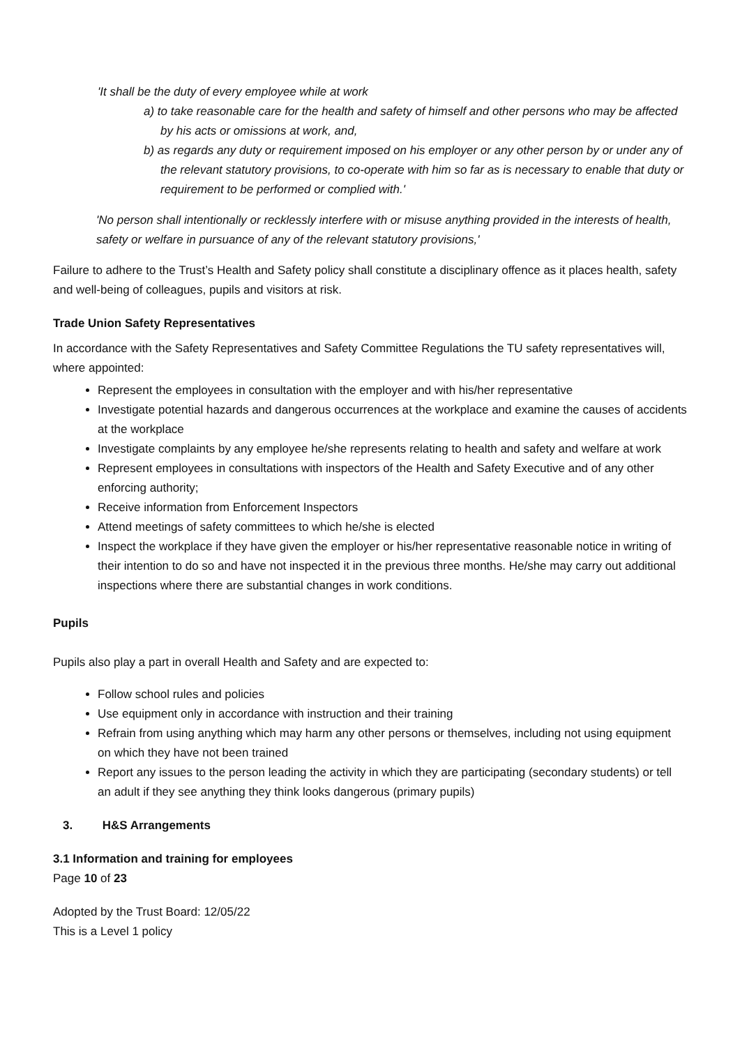'It shall be the duty of every employee while at work
a) to take reasonable care for the health and safety of himself and other persons who may be affected by his acts or omissions at work, and,
b) as regards any duty or requirement imposed on his employer or any other person by or under any of the relevant statutory provisions, to co-operate with him so far as is necessary to enable that duty or requirement to be performed or complied with.'
'No person shall intentionally or recklessly interfere with or misuse anything provided in the interests of health, safety or welfare in pursuance of any of the relevant statutory provisions,'
Failure to adhere to the Trust’s Health and Safety policy shall constitute a disciplinary offence as it places health, safety and well-being of colleagues, pupils and visitors at risk.
Trade Union Safety Representatives
In accordance with the Safety Representatives and Safety Committee Regulations the TU safety representatives will, where appointed:
Represent the employees in consultation with the employer and with his/her representative
Investigate potential hazards and dangerous occurrences at the workplace and examine the causes of accidents at the workplace
Investigate complaints by any employee he/she represents relating to health and safety and welfare at work
Represent employees in consultations with inspectors of the Health and Safety Executive and of any other enforcing authority;
Receive information from Enforcement Inspectors
Attend meetings of safety committees to which he/she is elected
Inspect the workplace if they have given the employer or his/her representative reasonable notice in writing of their intention to do so and have not inspected it in the previous three months. He/she may carry out additional inspections where there are substantial changes in work conditions.
Pupils
Pupils also play a part in overall Health and Safety and are expected to:
Follow school rules and policies
Use equipment only in accordance with instruction and their training
Refrain from using anything which may harm any other persons or themselves, including not using equipment on which they have not been trained
Report any issues to the person leading the activity in which they are participating (secondary students) or tell an adult if they see anything they think looks dangerous (primary pupils)
3. H&S Arrangements
3.1 Information and training for employees
Page 10 of 23
Adopted by the Trust Board: 12/05/22
This is a Level 1 policy